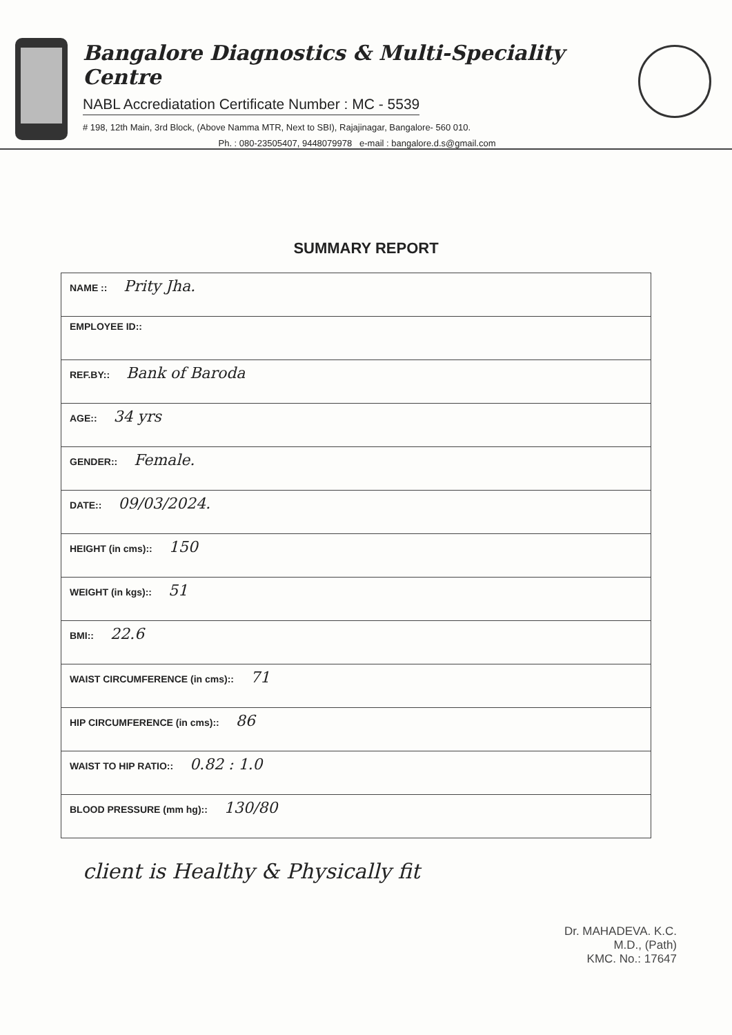Bangalore Diagnostics & Multi-Speciality Centre
NABL Accrediatation Certificate Number : MC - 5539
# 198, 12th Main, 3rd Block, (Above Namma MTR, Next to SBI), Rajajinagar, Bangalore- 560 010.
Ph. : 080-23505407, 9448079978 e-mail : bangalore.d.s@gmail.com
SUMMARY REPORT
| NAME :: Prity Jha. |
| EMPLOYEE ID:: |
| REF.BY:: Bank of Baroda |
| AGE:: 34 yrs |
| GENDER:: Female. |
| DATE:: 09/03/2024. |
| HEIGHT (in cms):: 150 |
| WEIGHT (in kgs):: 51 |
| BMI:: 22.6 |
| WAIST CIRCUMFERENCE (in cms):: 71 |
| HIP CIRCUMFERENCE (in cms):: 86 |
| WAIST TO HIP RATIO:: 0.82 : 1.0 |
| BLOOD PRESSURE (mm hg):: 130/80 |
client is Healthy & Physically fit
Dr. MAHADEVA. K.C.
M.D., (Path)
KMC. No.: 17647